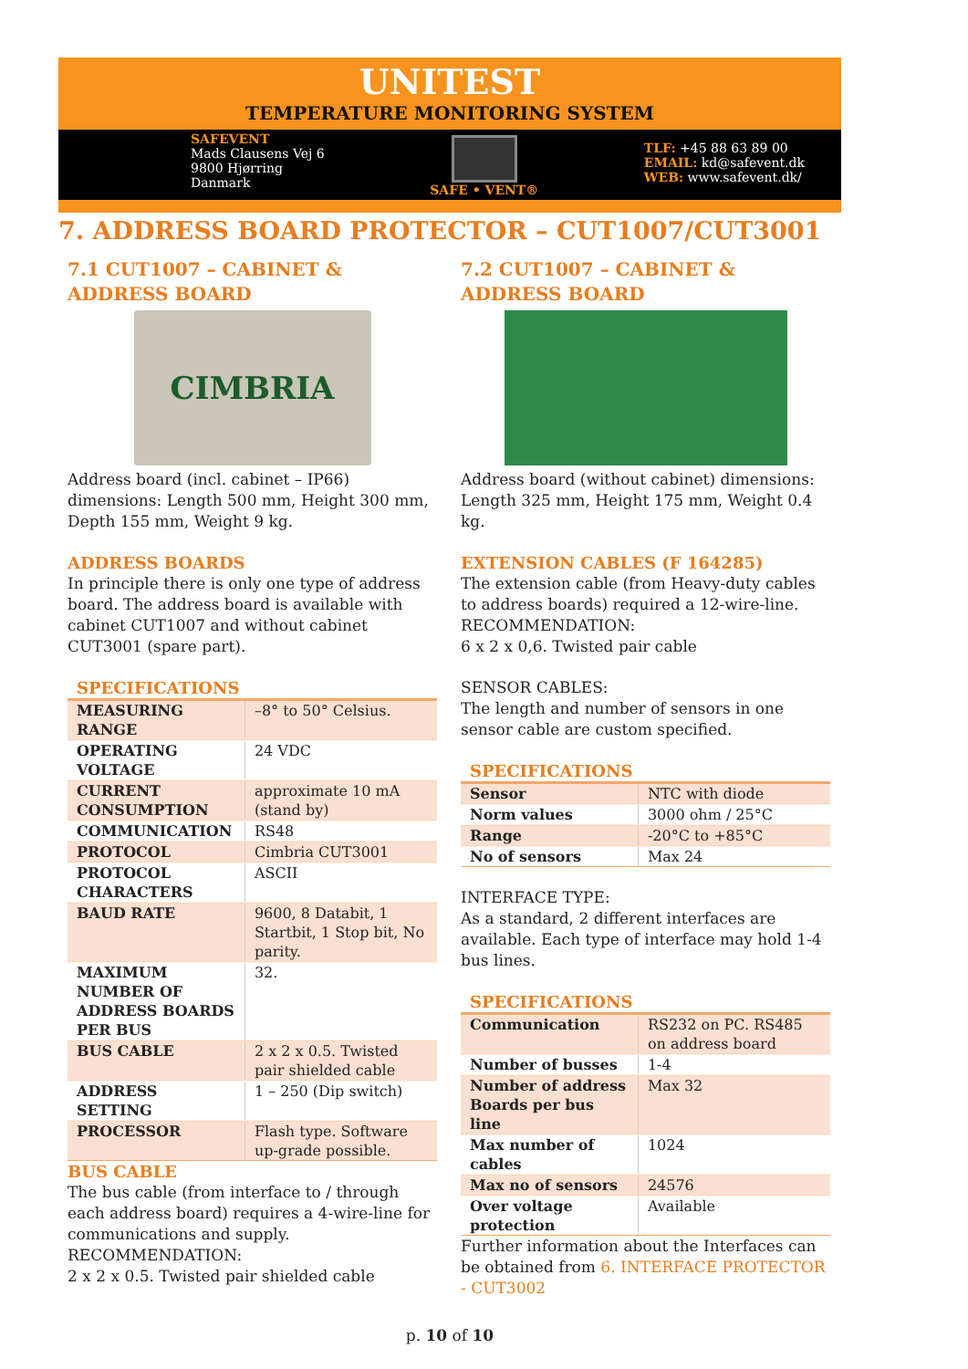UNITEST
TEMPERATURE MONITORING SYSTEM
SAFEVENT
Mads Clausens Vej 6
9800 Hjørring
Danmark
SAFE • VENT®
TLF: +45 88 63 89 00
EMAIL: kd@safevent.dk
WEB: www.safevent.dk/
7. ADDRESS BOARD PROTECTOR – CUT1007/CUT3001
7.1 CUT1007 – CABINET & ADDRESS BOARD
CIMBRIA
Address board (incl. cabinet – IP66) dimensions: Length 500 mm, Height 300 mm, Depth 155 mm, Weight 9 kg.
ADDRESS BOARDS
In principle there is only one type of address board. The address board is available with cabinet CUT1007 and without cabinet CUT3001 (spare part).
SPECIFICATIONS
| MEASURING RANGE | –8° to 50° Celsius. |
| OPERATING VOLTAGE | 24 VDC |
| CURRENT CONSUMPTION | approximate 10 mA (stand by) |
| COMMUNICATION | RS48 |
| PROTOCOL | Cimbria CUT3001 |
| PROTOCOL CHARACTERS | ASCII |
| BAUD RATE | 9600, 8 Databit, 1 Startbit, 1 Stop bit, No parity. |
| MAXIMUM NUMBER OF ADDRESS BOARDS PER BUS | 32. |
| BUS CABLE | 2 x 2 x 0.5. Twisted pair shielded cable |
| ADDRESS SETTING | 1 – 250 (Dip switch) |
| PROCESSOR | Flash type. Software up-grade possible. |
BUS CABLE
The bus cable (from interface to / through each address board) requires a 4-wire-line for communications and supply.
RECOMMENDATION:
2 x 2 x 0.5. Twisted pair shielded cable
7.2 CUT1007 – CABINET & ADDRESS BOARD
Address board (without cabinet) dimensions: Length 325 mm, Height 175 mm, Weight 0.4 kg.
EXTENSION CABLES (F 164285)
The extension cable (from Heavy-duty cables to address boards) required a 12-wire-line.
RECOMMENDATION:
6 x 2 x 0,6. Twisted pair cable
SENSOR CABLES:
The length and number of sensors in one sensor cable are custom specified.
SPECIFICATIONS
| Sensor | NTC with diode |
| Norm values | 3000 ohm / 25°C |
| Range | -20°C to +85°C |
| No of sensors | Max 24 |
INTERFACE TYPE:
As a standard, 2 different interfaces are available. Each type of interface may hold 1-4 bus lines.
SPECIFICATIONS
| Communication | RS232 on PC. RS485 on address board |
| Number of busses | 1-4 |
| Number of address Boards per bus line | Max 32 |
| Max number of cables | 1024 |
| Max no of sensors | 24576 |
| Over voltage protection | Available |
Further information about the Interfaces can be obtained from 6. INTERFACE PROTECTOR - CUT3002
p. 10 of 10